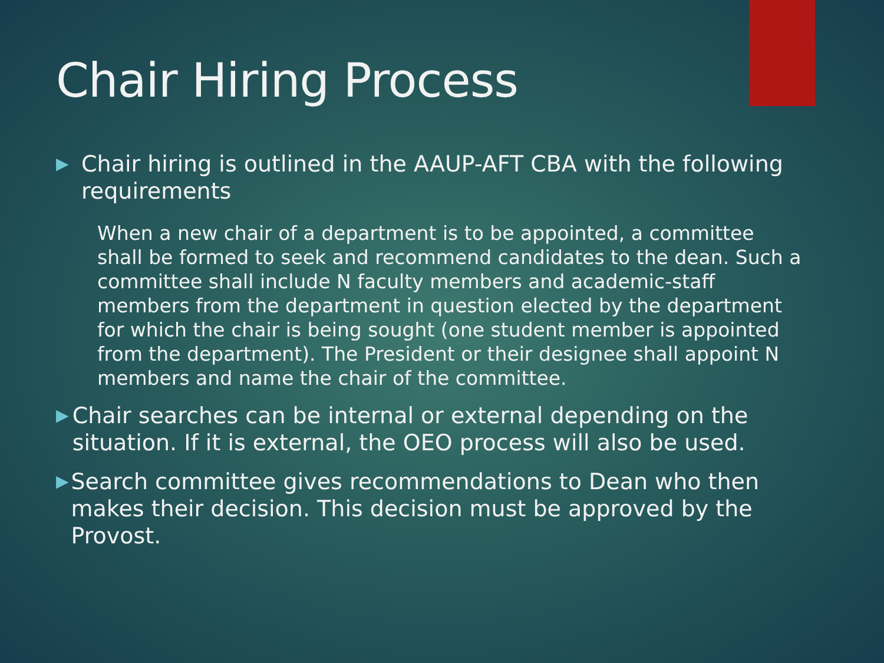Chair Hiring Process
▶
Chair hiring is outlined in the AAUP-AFT CBA with the following requirements
When a new chair of a department is to be appointed, a committee shall be formed to seek and recommend candidates to the dean. Such a committee shall include N faculty members and academic-staff members from the department in question elected by the department for which the chair is being sought (one student member is appointed from the department). The President or their designee shall appoint N members and name the chair of the committee.
▶
Chair searches can be internal or external depending on the situation. If it is external, the OEO process will also be used.
▶
Search committee gives recommendations to Dean who then makes their decision. This decision must be approved by the Provost.